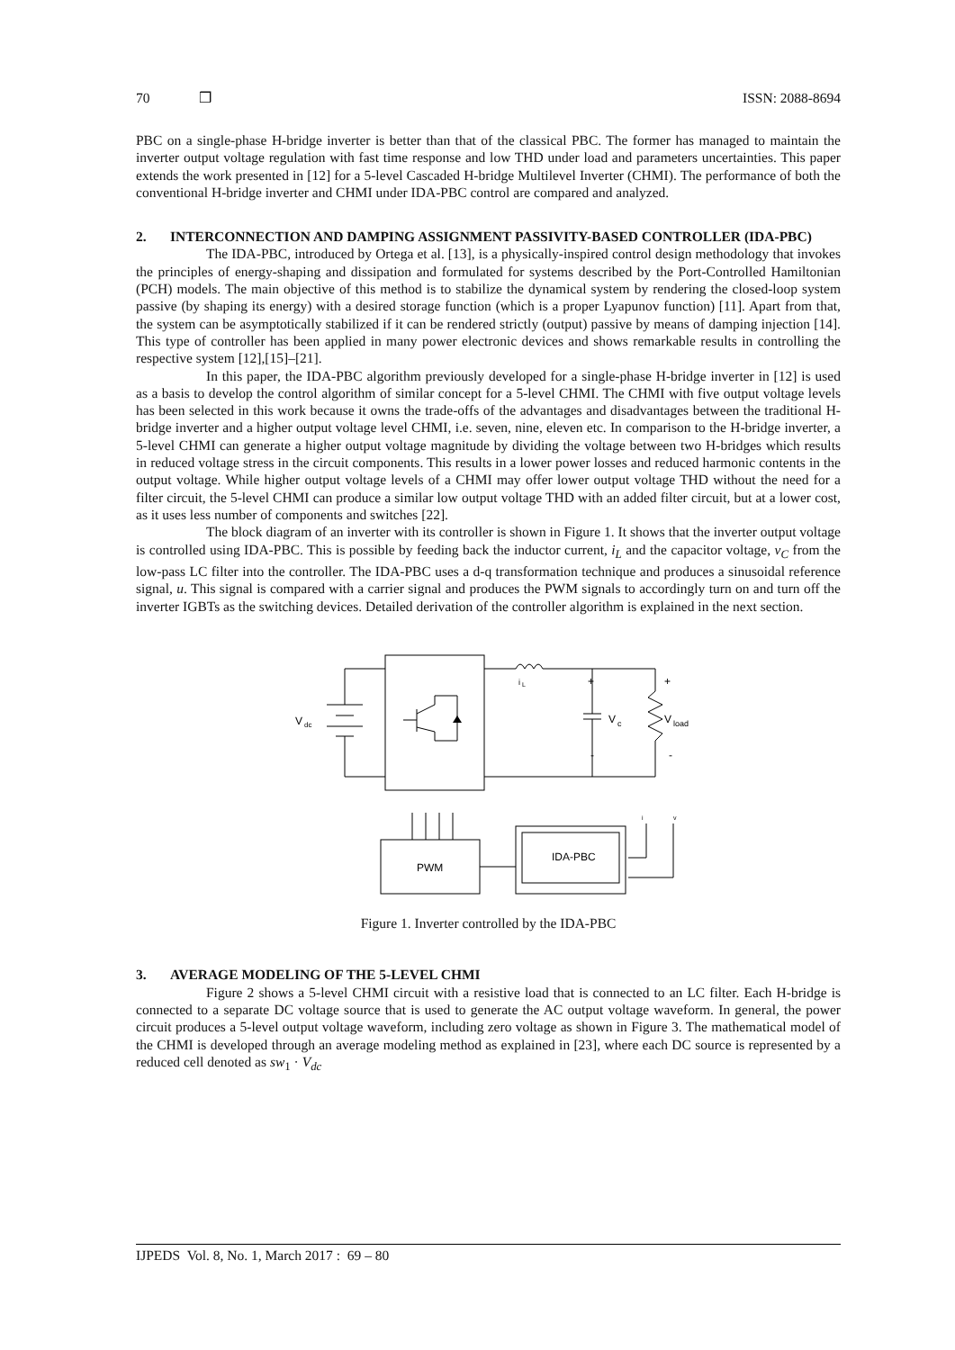70 ❒ ISSN: 2088-8694
PBC on a single-phase H-bridge inverter is better than that of the classical PBC. The former has managed to maintain the inverter output voltage regulation with fast time response and low THD under load and parameters uncertainties. This paper extends the work presented in [12] for a 5-level Cascaded H-bridge Multilevel Inverter (CHMI). The performance of both the conventional H-bridge inverter and CHMI under IDA-PBC control are compared and analyzed.
2. INTERCONNECTION AND DAMPING ASSIGNMENT PASSIVITY-BASED CONTROLLER (IDA-PBC)
The IDA-PBC, introduced by Ortega et al. [13], is a physically-inspired control design methodology that invokes the principles of energy-shaping and dissipation and formulated for systems described by the Port-Controlled Hamiltonian (PCH) models. The main objective of this method is to stabilize the dynamical system by rendering the closed-loop system passive (by shaping its energy) with a desired storage function (which is a proper Lyapunov function) [11]. Apart from that, the system can be asymptotically stabilized if it can be rendered strictly (output) passive by means of damping injection [14]. This type of controller has been applied in many power electronic devices and shows remarkable results in controlling the respective system [12],[15]–[21].
In this paper, the IDA-PBC algorithm previously developed for a single-phase H-bridge inverter in [12] is used as a basis to develop the control algorithm of similar concept for a 5-level CHMI. The CHMI with five output voltage levels has been selected in this work because it owns the trade-offs of the advantages and disadvantages between the traditional H-bridge inverter and a higher output voltage level CHMI, i.e. seven, nine, eleven etc. In comparison to the H-bridge inverter, a 5-level CHMI can generate a higher output voltage magnitude by dividing the voltage between two H-bridges which results in reduced voltage stress in the circuit components. This results in a lower power losses and reduced harmonic contents in the output voltage. While higher output voltage levels of a CHMI may offer lower output voltage THD without the need for a filter circuit, the 5-level CHMI can produce a similar low output voltage THD with an added filter circuit, but at a lower cost, as it uses less number of components and switches [22].
The block diagram of an inverter with its controller is shown in Figure 1. It shows that the inverter output voltage is controlled using IDA-PBC. This is possible by feeding back the inductor current, i<sub>L</sub> and the capacitor voltage, v<sub>C</sub> from the low-pass LC filter into the controller. The IDA-PBC uses a d-q transformation technique and produces a sinusoidal reference signal, u. This signal is compared with a carrier signal and produces the PWM signals to accordingly turn on and turn off the inverter IGBTs as the switching devices. Detailed derivation of the controller algorithm is explained in the next section.
V
dc
i
L
+
+
V
c
V
load
-
-
i
v
PWM
IDA-PBC
Figure 1. Inverter controlled by the IDA-PBC
3. AVERAGE MODELING OF THE 5-LEVEL CHMI
Figure 2 shows a 5-level CHMI circuit with a resistive load that is connected to an LC filter. Each H-bridge is connected to a separate DC voltage source that is used to generate the AC output voltage waveform. In general, the power circuit produces a 5-level output voltage waveform, including zero voltage as shown in Figure 3. The mathematical model of the CHMI is developed through an average modeling method as explained in [23], where each DC source is represented by a reduced cell denoted as sw<sub>1</sub> · V<sub>dc</sub>
IJPEDS Vol. 8, No. 1, March 2017 : 69 – 80